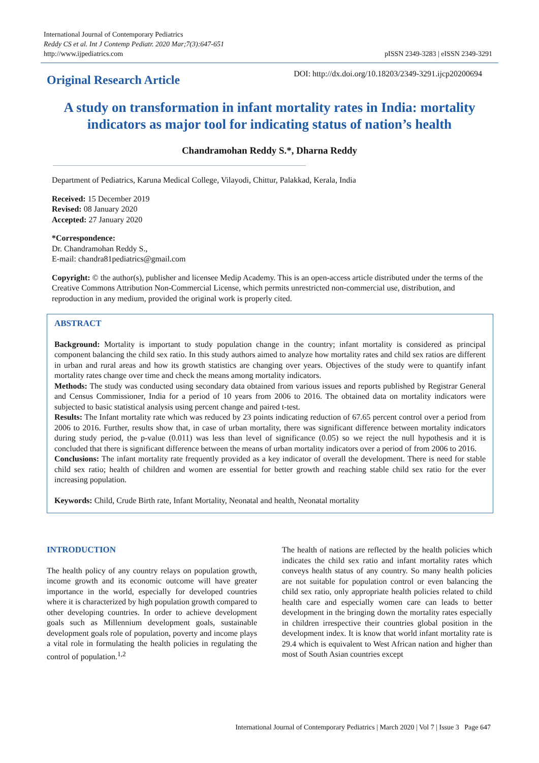International Journal of Contemporary Pediatrics
Reddy CS et al. Int J Contemp Pediatr. 2020 Mar;7(3):647-651
http://www.ijpediatrics.com
pISSN 2349-3283 | eISSN 2349-3291
Original Research Article
DOI: http://dx.doi.org/10.18203/2349-3291.ijcp20200694
A study on transformation in infant mortality rates in India: mortality indicators as major tool for indicating status of nation’s health
Chandramohan Reddy S.*, Dharna Reddy
Department of Pediatrics, Karuna Medical College, Vilayodi, Chittur, Palakkad, Kerala, India
Received: 15 December 2019
Revised: 08 January 2020
Accepted: 27 January 2020
*Correspondence:
Dr. Chandramohan Reddy S.,
E-mail: chandra81pediatrics@gmail.com
Copyright: © the author(s), publisher and licensee Medip Academy. This is an open-access article distributed under the terms of the Creative Commons Attribution Non-Commercial License, which permits unrestricted non-commercial use, distribution, and reproduction in any medium, provided the original work is properly cited.
ABSTRACT
Background: Mortality is important to study population change in the country; infant mortality is considered as principal component balancing the child sex ratio. In this study authors aimed to analyze how mortality rates and child sex ratios are different in urban and rural areas and how its growth statistics are changing over years. Objectives of the study were to quantify infant mortality rates change over time and check the means among mortality indicators.
Methods: The study was conducted using secondary data obtained from various issues and reports published by Registrar General and Census Commissioner, India for a period of 10 years from 2006 to 2016. The obtained data on mortality indicators were subjected to basic statistical analysis using percent change and paired t-test.
Results: The Infant mortality rate which was reduced by 23 points indicating reduction of 67.65 percent control over a period from 2006 to 2016. Further, results show that, in case of urban mortality, there was significant difference between mortality indicators during study period, the p-value (0.011) was less than level of significance (0.05) so we reject the null hypothesis and it is concluded that there is significant difference between the means of urban mortality indicators over a period of from 2006 to 2016.
Conclusions: The infant mortality rate frequently provided as a key indicator of overall the development. There is need for stable child sex ratio; health of children and women are essential for better growth and reaching stable child sex ratio for the ever increasing population.
Keywords: Child, Crude Birth rate, Infant Mortality, Neonatal and health, Neonatal mortality
INTRODUCTION
The health policy of any country relays on population growth, income growth and its economic outcome will have greater importance in the world, especially for developed countries where it is characterized by high population growth compared to other developing countries. In order to achieve development goals such as Millennium development goals, sustainable development goals role of population, poverty and income plays a vital role in formulating the health policies in regulating the control of population.<sup>1,2</sup>
The health of nations are reflected by the health policies which indicates the child sex ratio and infant mortality rates which conveys health status of any country. So many health policies are not suitable for population control or even balancing the child sex ratio, only appropriate health policies related to child health care and especially women care can leads to better development in the bringing down the mortality rates especially in children irrespective their countries global position in the development index. It is know that world infant mortality rate is 29.4 which is equivalent to West African nation and higher than most of South Asian countries except
International Journal of Contemporary Pediatrics | March 2020 | Vol 7 | Issue 3 Page 647